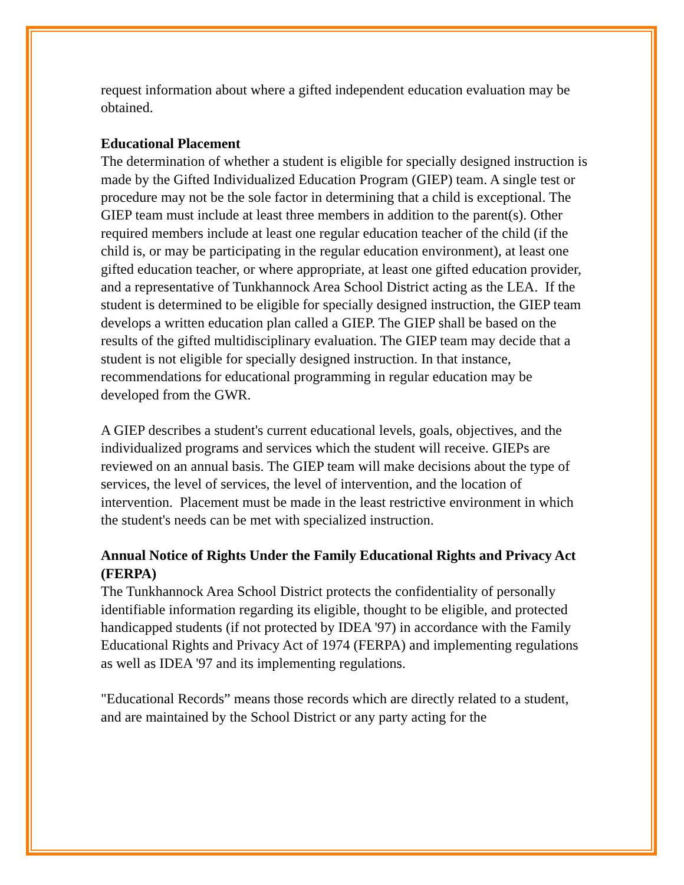request information about where a gifted independent education evaluation may be obtained.
Educational Placement
The determination of whether a student is eligible for specially designed instruction is made by the Gifted Individualized Education Program (GIEP) team. A single test or procedure may not be the sole factor in determining that a child is exceptional. The GIEP team must include at least three members in addition to the parent(s). Other required members include at least one regular education teacher of the child (if the child is, or may be participating in the regular education environment), at least one gifted education teacher, or where appropriate, at least one gifted education provider, and a representative of Tunkhannock Area School District acting as the LEA. If the student is determined to be eligible for specially designed instruction, the GIEP team develops a written education plan called a GIEP. The GIEP shall be based on the results of the gifted multidisciplinary evaluation. The GIEP team may decide that a student is not eligible for specially designed instruction. In that instance, recommendations for educational programming in regular education may be developed from the GWR.
A GIEP describes a student's current educational levels, goals, objectives, and the individualized programs and services which the student will receive. GIEPs are reviewed on an annual basis. The GIEP team will make decisions about the type of services, the level of services, the level of intervention, and the location of intervention. Placement must be made in the least restrictive environment in which the student's needs can be met with specialized instruction.
Annual Notice of Rights Under the Family Educational Rights and Privacy Act (FERPA)
The Tunkhannock Area School District protects the confidentiality of personally identifiable information regarding its eligible, thought to be eligible, and protected handicapped students (if not protected by IDEA '97) in accordance with the Family Educational Rights and Privacy Act of 1974 (FERPA) and implementing regulations as well as IDEA '97 and its implementing regulations.
"Educational Records” means those records which are directly related to a student, and are maintained by the School District or any party acting for the